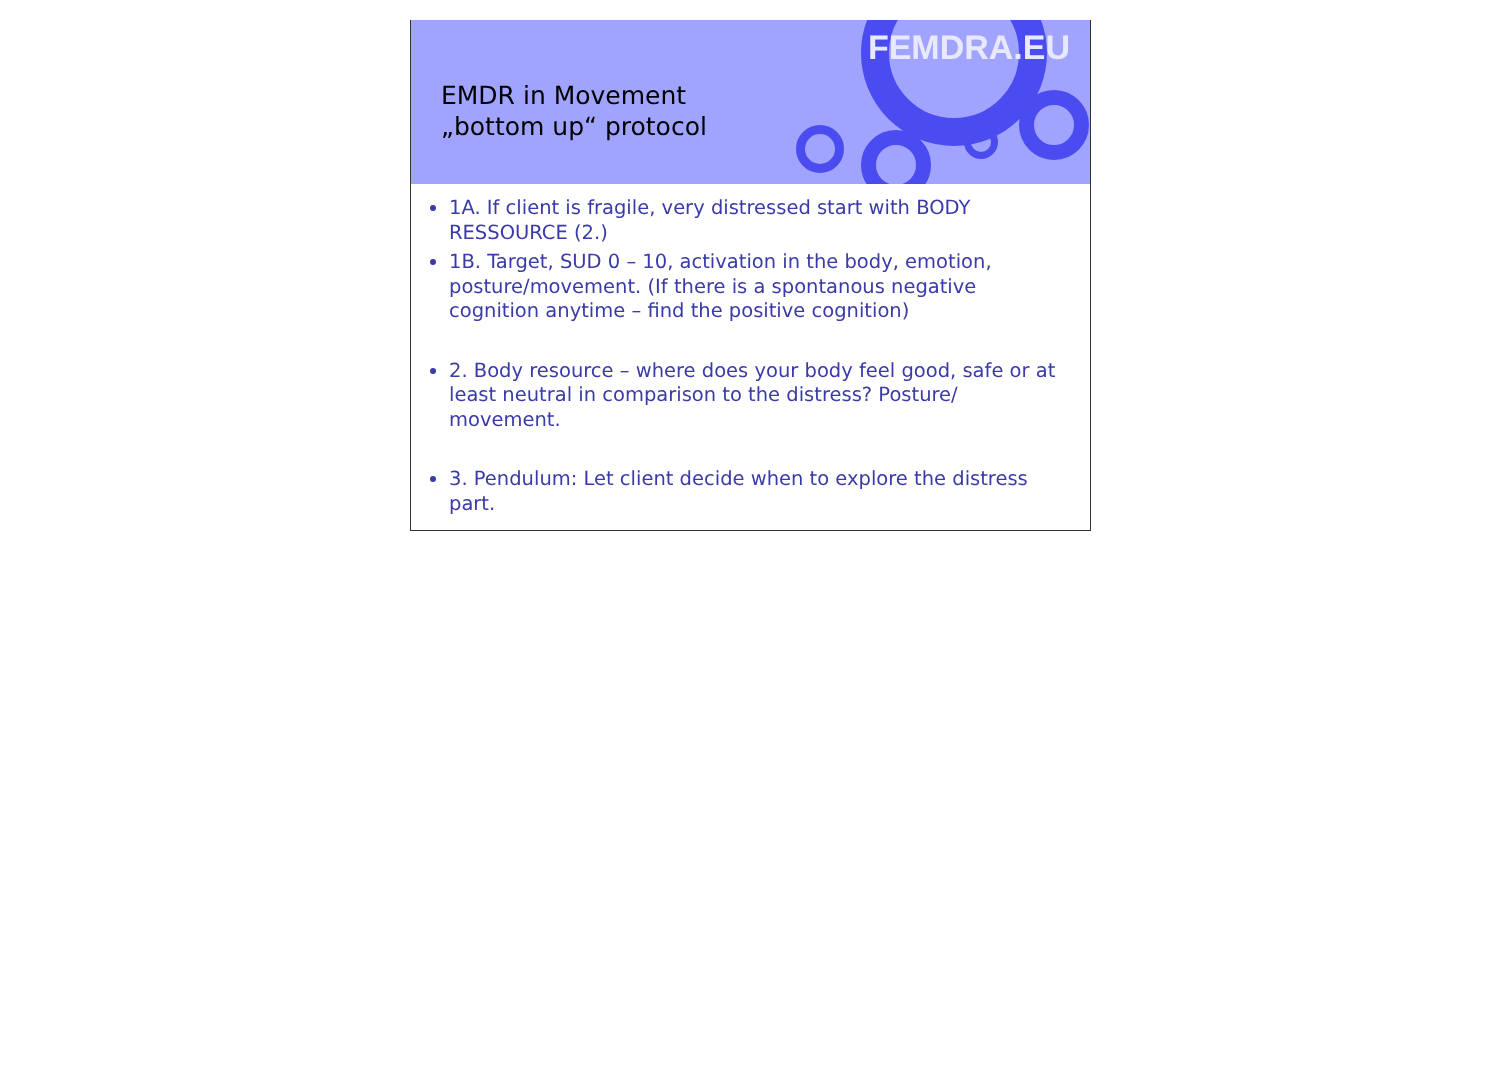FEMDRA.EU
EMDR in Movement
„bottom up“ protocol
1A. If client is fragile, very distressed start with BODY RESSOURCE (2.)
1B. Target, SUD 0 – 10, activation in the body, emotion, posture/movement. (If there is a spontanous negative cognition anytime – find the positive cognition)
2. Body resource – where does your body feel good, safe or at least neutral in comparison to the distress? Posture/ movement.
3. Pendulum: Let client decide when to explore the distress part.